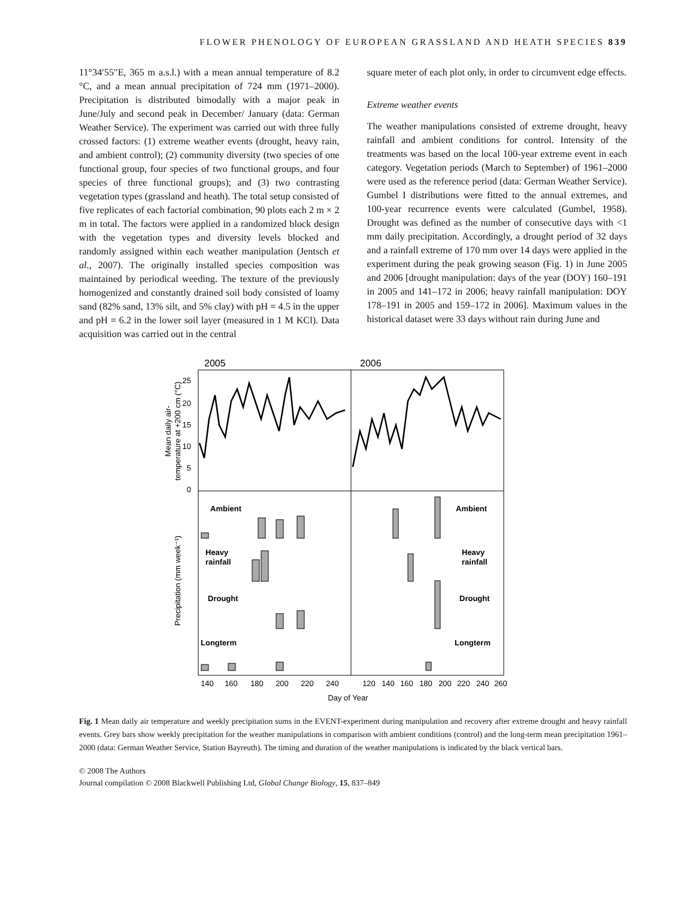FLOWER PHENOLOGY OF EUROPEAN GRASSLAND AND HEATH SPECIES 839
11°34′55″E, 365 m a.s.l.) with a mean annual temperature of 8.2 °C, and a mean annual precipitation of 724 mm (1971–2000). Precipitation is distributed bimodally with a major peak in June/July and second peak in December/ January (data: German Weather Service). The experiment was carried out with three fully crossed factors: (1) extreme weather events (drought, heavy rain, and ambient control); (2) community diversity (two species of one functional group, four species of two functional groups, and four species of three functional groups); and (3) two contrasting vegetation types (grassland and heath). The total setup consisted of five replicates of each factorial combination, 90 plots each 2 m × 2 m in total. The factors were applied in a randomized block design with the vegetation types and diversity levels blocked and randomly assigned within each weather manipulation (Jentsch et al., 2007). The originally installed species composition was maintained by periodical weeding. The texture of the previously homogenized and constantly drained soil body consisted of loamy sand (82% sand, 13% silt, and 5% clay) with pH = 4.5 in the upper and pH = 6.2 in the lower soil layer (measured in 1 M KCl). Data acquisition was carried out in the central
square meter of each plot only, in order to circumvent edge effects.
Extreme weather events
The weather manipulations consisted of extreme drought, heavy rainfall and ambient conditions for control. Intensity of the treatments was based on the local 100-year extreme event in each category. Vegetation periods (March to September) of 1961–2000 were used as the reference period (data: German Weather Service). Gumbel I distributions were fitted to the annual extremes, and 100-year recurrence events were calculated (Gumbel, 1958). Drought was defined as the number of consecutive days with <1 mm daily precipitation. Accordingly, a drought period of 32 days and a rainfall extreme of 170 mm over 14 days were applied in the experiment during the peak growing season (Fig. 1) in June 2005 and 2006 [drought manipulation: days of the year (DOY) 160–191 in 2005 and 141–172 in 2006; heavy rainfall manipulation: DOY 178–191 in 2005 and 159–172 in 2006]. Maximum values in the historical dataset were 33 days without rain during June and
2005
2006
25
20
15
10
5
0
Mean daily air-
temperature at +200 cm (°C)
Ambient
Ambient
Heavy
rainfall
Heavy
rainfall
Drought
Drought
Longterm
Longterm
Precipitation (mm week⁻¹)
140
160
180
200
220
240
120
140
160
180
200
220
240
260
Day of Year
Fig. 1 Mean daily air temperature and weekly precipitation sums in the EVENT-experiment during manipulation and recovery after extreme drought and heavy rainfall events. Grey bars show weekly precipitation for the weather manipulations in comparison with ambient conditions (control) and the long-term mean precipitation 1961–2000 (data: German Weather Service, Station Bayreuth). The timing and duration of the weather manipulations is indicated by the black vertical bars.
© 2008 The Authors
Journal compilation © 2008 Blackwell Publishing Ltd, Global Change Biology, 15, 837–849